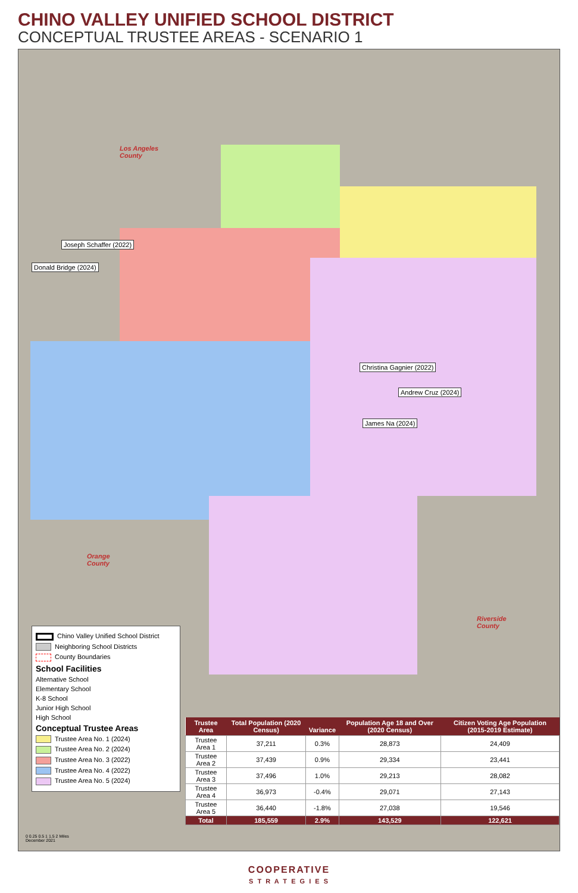CHINO VALLEY UNIFIED SCHOOL DISTRICT
CONCEPTUAL TRUSTEE AREAS - SCENARIO 1
Los Angeles
County
Orange
County
Riverside
County
Joseph Schaffer (2022)
Donald Bridge (2024)
Christina Gagnier (2022)
Andrew Cruz (2024)
James Na (2024)
Chino Valley Unified School District
Neighboring School Districts
County Boundaries
School Facilities
Alternative School
Elementary School
K-8 School
Junior High School
High School
Conceptual Trustee Areas
Trustee Area No. 1 (2024)
Trustee Area No. 2 (2024)
Trustee Area No. 3 (2022)
Trustee Area No. 4 (2022)
Trustee Area No. 5 (2024)
| Trustee Area | Total Population (2020 Census) | Variance | Population Age 18 and Over (2020 Census) | Citizen Voting Age Population (2015-2019 Estimate) |
| --- | --- | --- | --- | --- |
| Trustee Area 1 | 37,211 | 0.3% | 28,873 | 24,409 |
| Trustee Area 2 | 37,439 | 0.9% | 29,334 | 23,441 |
| Trustee Area 3 | 37,496 | 1.0% | 29,213 | 28,082 |
| Trustee Area 4 | 36,973 | -0.4% | 29,071 | 27,143 |
| Trustee Area 5 | 36,440 | -1.8% | 27,038 | 19,546 |
| Total | 185,559 | 2.9% | 143,529 | 122,621 |
0 0.25 0.5 1 1.5 2 Miles
December 2021
COOPERATIVE
S T R A T E G I E S